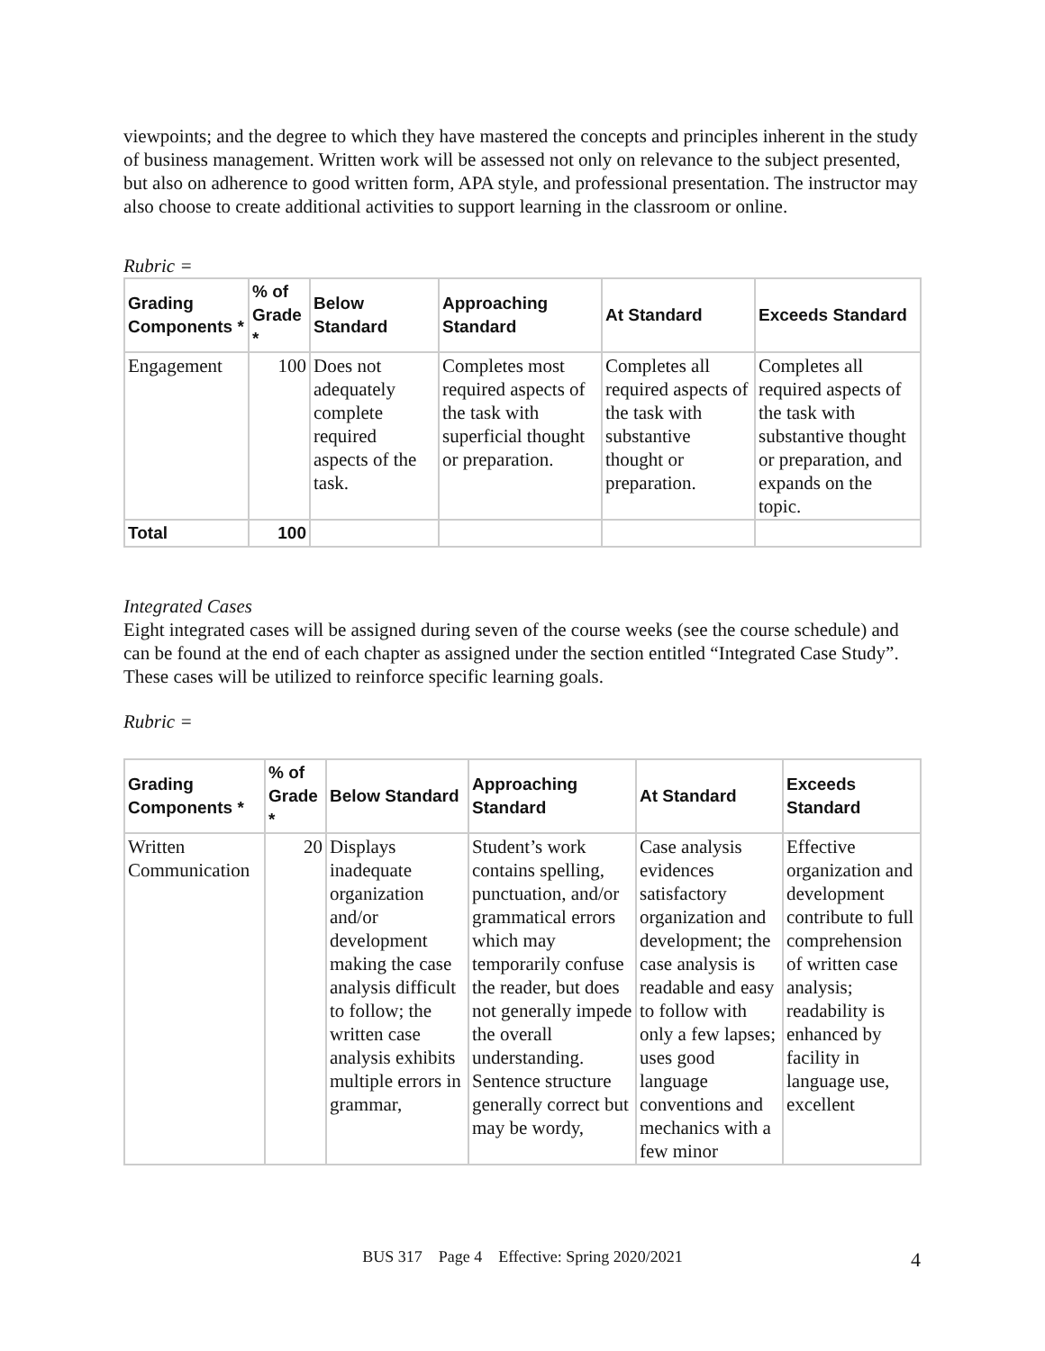viewpoints; and the degree to which they have mastered the concepts and principles inherent in the study of business management. Written work will be assessed not only on relevance to the subject presented, but also on adherence to good written form, APA style, and professional presentation. The instructor may also choose to create additional activities to support learning in the classroom or online.
Rubric =
| Grading Components * | % of Grade * | Below Standard | Approaching Standard | At Standard | Exceeds Standard |
| --- | --- | --- | --- | --- | --- |
| Engagement | 100 | Does not adequately complete required aspects of the task. | Completes most required aspects of the task with superficial thought or preparation. | Completes all required aspects of the task with substantive thought or preparation. | Completes all required aspects of the task with substantive thought or preparation, and expands on the topic. |
| Total | 100 | | | | |
Integrated Cases
Eight integrated cases will be assigned during seven of the course weeks (see the course schedule) and can be found at the end of each chapter as assigned under the section entitled “Integrated Case Study”. These cases will be utilized to reinforce specific learning goals.
Rubric =
| Grading Components * | % of Grade * | Below Standard | Approaching Standard | At Standard | Exceeds Standard |
| --- | --- | --- | --- | --- | --- |
| Written Communication | 20 | Displays inadequate organization and/or development making the case analysis difficult to follow; the written case analysis exhibits multiple errors in grammar, | Student’s work contains spelling, punctuation, and/or grammatical errors which may temporarily confuse the reader, but does not generally impede the overall understanding. Sentence structure generally correct but may be wordy, | Case analysis evidences satisfactory organization and development; the case analysis is readable and easy to follow with only a few lapses; uses good language conventions and mechanics with a few minor | Effective organization and development contribute to full comprehension of written case analysis; readability is enhanced by facility in language use, excellent |
BUS 317 Page 4 Effective: Spring 2020/2021 4